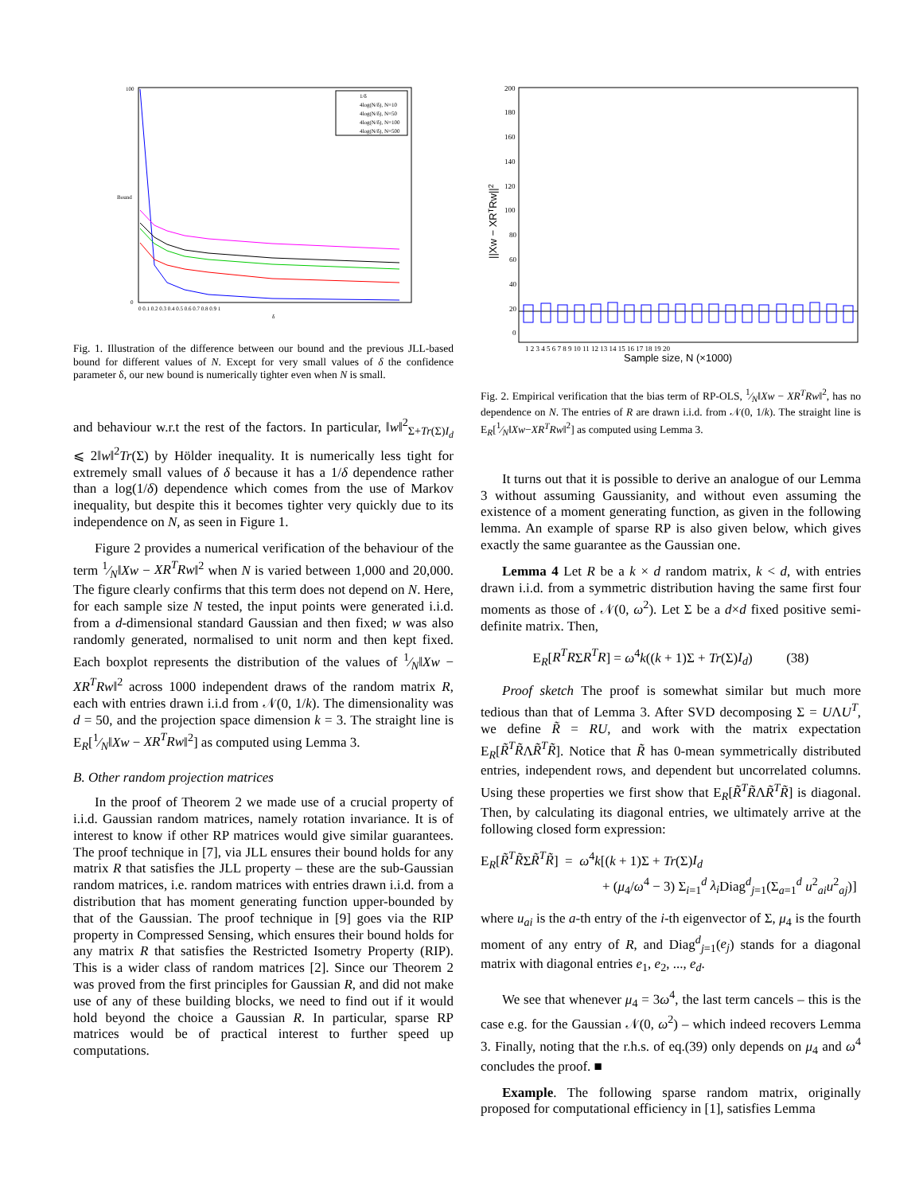1/δ
4log(N/δ), N=10
4log(N/δ), N=50
4log(N/δ), N=100
4log(N/δ), N=500
100
0
Bound
0 0.1 0.2 0.3 0.4 0.5 0.6 0.7 0.8 0.9 1
δ
Fig. 1. Illustration of the difference between our bound and the previous JLL-based bound for different values of N. Except for very small values of δ the confidence parameter δ, our new bound is numerically tighter even when N is small.
and behaviour w.r.t the rest of the factors. In particular, ‖w‖<sup>2</sup><sub>Σ+Tr(Σ)I<sub>d</sub></sub> ⩽ 2‖w‖<sup>2</sup>Tr(Σ) by Hölder inequality. It is numerically less tight for extremely small values of δ because it has a 1/δ dependence rather than a log(1/δ) dependence which comes from the use of Markov inequality, but despite this it becomes tighter very quickly due to its independence on N, as seen in Figure 1.
Figure 2 provides a numerical verification of the behaviour of the term 1⁄N‖Xw − XR<sup>T</sup>Rw‖<sup>2</sup> when N is varied between 1,000 and 20,000. The figure clearly confirms that this term does not depend on N. Here, for each sample size N tested, the input points were generated i.i.d. from a d-dimensional standard Gaussian and then fixed; w was also randomly generated, normalised to unit norm and then kept fixed. Each boxplot represents the distribution of the values of 1⁄N‖Xw − XR<sup>T</sup>Rw‖<sup>2</sup> across 1000 independent draws of the random matrix R, each with entries drawn i.i.d from 𝒩(0, 1/k). The dimensionality was d = 50, and the projection space dimension k = 3. The straight line is E<sub>R</sub>[1⁄N‖Xw − XR<sup>T</sup>Rw‖<sup>2</sup>] as computed using Lemma 3.
B. Other random projection matrices
In the proof of Theorem 2 we made use of a crucial property of i.i.d. Gaussian random matrices, namely rotation invariance. It is of interest to know if other RP matrices would give similar guarantees. The proof technique in [7], via JLL ensures their bound holds for any matrix R that satisfies the JLL property – these are the sub-Gaussian random matrices, i.e. random matrices with entries drawn i.i.d. from a distribution that has moment generating function upper-bounded by that of the Gaussian. The proof technique in [9] goes via the RIP property in Compressed Sensing, which ensures their bound holds for any matrix R that satisfies the Restricted Isometry Property (RIP). This is a wider class of random matrices [2]. Since our Theorem 2 was proved from the first principles for Gaussian R, and did not make use of any of these building blocks, we need to find out if it would hold beyond the choice a Gaussian R. In particular, sparse RP matrices would be of practical interest to further speed up computations.
200
180
160
140
120
100
80
60
40
20
0
1 2 3 4 5 6 7 8 9 10 11 12 13 14 15 16 17 18 19 20
Sample size, N (×1000)
||Xw − XRTRw||2
Fig. 2. Empirical verification that the bias term of RP-OLS, 1⁄N‖Xw − XR<sup>T</sup>Rw‖<sup>2</sup>, has no dependence on N. The entries of R are drawn i.i.d. from 𝒩(0, 1/k). The straight line is E<sub>R</sub>[1⁄N‖Xw−XR<sup>T</sup>Rw‖<sup>2</sup>] as computed using Lemma 3.
It turns out that it is possible to derive an analogue of our Lemma 3 without assuming Gaussianity, and without even assuming the existence of a moment generating function, as given in the following lemma. An example of sparse RP is also given below, which gives exactly the same guarantee as the Gaussian one.
Lemma 4 Let R be a k × d random matrix, k < d, with entries drawn i.i.d. from a symmetric distribution having the same first four moments as those of 𝒩(0, ω<sup>2</sup>). Let Σ be a d×d fixed positive semi-definite matrix. Then,
E<sub>R</sub>[R<sup>T</sup>RΣR<sup>T</sup>R] = ω<sup>4</sup>k((k + 1)Σ + Tr(Σ)I<sub>d</sub>) (38)
Proof sketch The proof is somewhat similar but much more tedious than that of Lemma 3. After SVD decomposing Σ = UΛU<sup>T</sup>, we define R̃ = RU, and work with the matrix expectation E<sub>R</sub>[R̃<sup>T</sup>R̃ΛR̃<sup>T</sup>R̃]. Notice that R̃ has 0-mean symmetrically distributed entries, independent rows, and dependent but uncorrelated columns. Using these properties we first show that E<sub>R</sub>[R̃<sup>T</sup>R̃ΛR̃<sup>T</sup>R̃] is diagonal. Then, by calculating its diagonal entries, we ultimately arrive at the following closed form expression:
E<sub>R</sub>[R̃<sup>T</sup>R̃ΣR̃<sup>T</sup>R̃] = ω<sup>4</sup>k[(k + 1)Σ + Tr(Σ)I<sub>d</sub>
+ (μ<sub>4</sub>/ω<sup>4</sup> − 3) Σ<sub>i=1</sub><sup>d</sup> λ<sub>i</sub> Diag<sup>d</sup><sub>j=1</sub>(Σ<sub>a=1</sub><sup>d</sup> u<sup>2</sup><sub>ai</sub>u<sup>2</sup><sub>aj</sub>)]
where u<sub>ai</sub> is the a-th entry of the i-th eigenvector of Σ, μ<sub>4</sub> is the fourth moment of any entry of R, and Diag<sup>d</sup><sub>j=1</sub>(e<sub>j</sub>) stands for a diagonal matrix with diagonal entries e<sub>1</sub>, e<sub>2</sub>, ..., e<sub>d</sub>.
We see that whenever μ<sub>4</sub> = 3ω<sup>4</sup>, the last term cancels – this is the case e.g. for the Gaussian 𝒩(0, ω<sup>2</sup>) – which indeed recovers Lemma 3. Finally, noting that the r.h.s. of eq.(39) only depends on μ<sub>4</sub> and ω<sup>4</sup> concludes the proof. ■
Example. The following sparse random matrix, originally proposed for computational efficiency in [1], satisfies Lemma